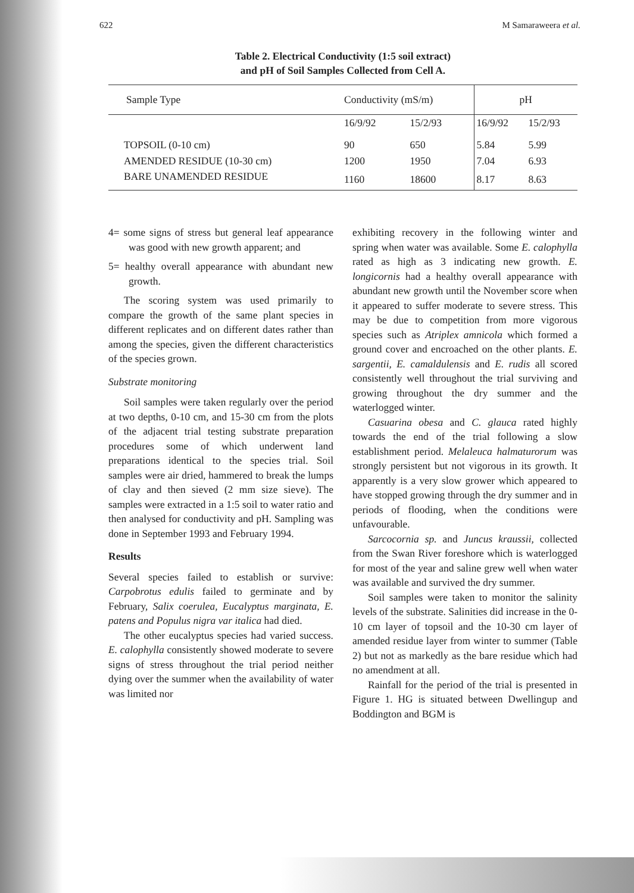622 M Samaraweera et al.
Table 2. Electrical Conductivity (1:5 soil extract)
and pH of Soil Samples Collected from Cell A.
| Sample Type | Conductivity (mS/m) | | pH | |
| --- | --- | --- | --- | --- |
| | 16/9/92 | 15/2/93 | 16/9/92 | 15/2/93 |
| TOPSOIL (0-10 cm) | 90 | 650 | 5.84 | 5.99 |
| AMENDED RESIDUE (10-30 cm) | 1200 | 1950 | 7.04 | 6.93 |
| BARE UNAMENDED RESIDUE | 1160 | 18600 | 8.17 | 8.63 |
4= some signs of stress but general leaf appearance was good with new growth apparent; and
5= healthy overall appearance with abundant new growth.
The scoring system was used primarily to compare the growth of the same plant species in different replicates and on different dates rather than among the species, given the different characteristics of the species grown.
Substrate monitoring
Soil samples were taken regularly over the period at two depths, 0-10 cm, and 15-30 cm from the plots of the adjacent trial testing substrate preparation procedures some of which underwent land preparations identical to the species trial. Soil samples were air dried, hammered to break the lumps of clay and then sieved (2 mm size sieve). The samples were extracted in a 1:5 soil to water ratio and then analysed for conductivity and pH. Sampling was done in September 1993 and February 1994.
Results
Several species failed to establish or survive: Carpobrotus edulis failed to germinate and by February, Salix coerulea, Eucalyptus marginata, E. patens and Populus nigra var italica had died.
The other eucalyptus species had varied success. E. calophylla consistently showed moderate to severe signs of stress throughout the trial period neither dying over the summer when the availability of water was limited nor
exhibiting recovery in the following winter and spring when water was available. Some E. calophylla rated as high as 3 indicating new growth. E. longicornis had a healthy overall appearance with abundant new growth until the November score when it appeared to suffer moderate to severe stress. This may be due to competition from more vigorous species such as Atriplex amnicola which formed a ground cover and encroached on the other plants. E. sargentii, E. camaldulensis and E. rudis all scored consistently well throughout the trial surviving and growing throughout the dry summer and the waterlogged winter.
Casuarina obesa and C. glauca rated highly towards the end of the trial following a slow establishment period. Melaleuca halmaturorum was strongly persistent but not vigorous in its growth. It apparently is a very slow grower which appeared to have stopped growing through the dry summer and in periods of flooding, when the conditions were unfavourable.
Sarcocornia sp. and Juncus kraussii, collected from the Swan River foreshore which is waterlogged for most of the year and saline grew well when water was available and survived the dry summer.
Soil samples were taken to monitor the salinity levels of the substrate. Salinities did increase in the 0-10 cm layer of topsoil and the 10-30 cm layer of amended residue layer from winter to summer (Table 2) but not as markedly as the bare residue which had no amendment at all.
Rainfall for the period of the trial is presented in Figure 1. HG is situated between Dwellingup and Boddington and BGM is